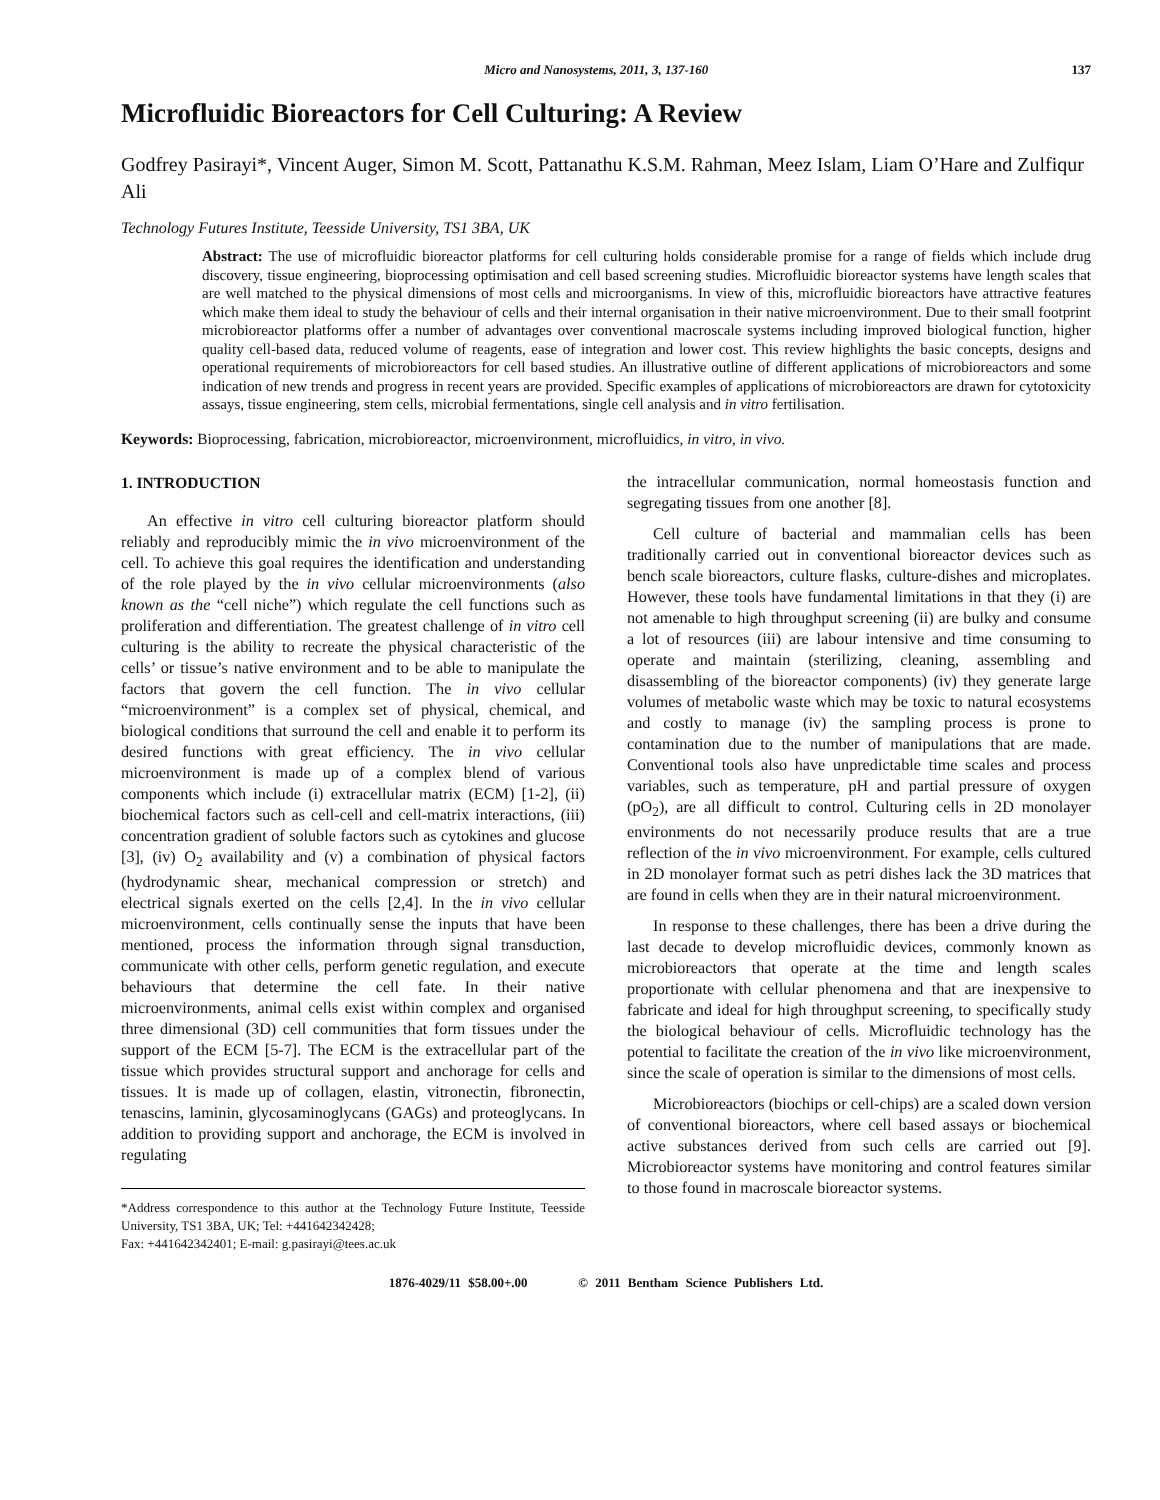Micro and Nanosystems, 2011, 3, 137-160 137
Microfluidic Bioreactors for Cell Culturing: A Review
Godfrey Pasirayi*, Vincent Auger, Simon M. Scott, Pattanathu K.S.M. Rahman, Meez Islam, Liam O’Hare and Zulfiqur Ali
Technology Futures Institute, Teesside University, TS1 3BA, UK
Abstract: The use of microfluidic bioreactor platforms for cell culturing holds considerable promise for a range of fields which include drug discovery, tissue engineering, bioprocessing optimisation and cell based screening studies. Microfluidic bioreactor systems have length scales that are well matched to the physical dimensions of most cells and microorganisms. In view of this, microfluidic bioreactors have attractive features which make them ideal to study the behaviour of cells and their internal organisation in their native microenvironment. Due to their small footprint microbioreactor platforms offer a number of advantages over conventional macroscale systems including improved biological function, higher quality cell-based data, reduced volume of reagents, ease of integration and lower cost. This review highlights the basic concepts, designs and operational requirements of microbioreactors for cell based studies. An illustrative outline of different applications of microbioreactors and some indication of new trends and progress in recent years are provided. Specific examples of applications of microbioreactors are drawn for cytotoxicity assays, tissue engineering, stem cells, microbial fermentations, single cell analysis and in vitro fertilisation.
Keywords: Bioprocessing, fabrication, microbioreactor, microenvironment, microfluidics, in vitro, in vivo.
1. INTRODUCTION
An effective in vitro cell culturing bioreactor platform should reliably and reproducibly mimic the in vivo microenvironment of the cell. To achieve this goal requires the identification and understanding of the role played by the in vivo cellular microenvironments (also known as the “cell niche”) which regulate the cell functions such as proliferation and differentiation. The greatest challenge of in vitro cell culturing is the ability to recreate the physical characteristic of the cells’ or tissue’s native environment and to be able to manipulate the factors that govern the cell function. The in vivo cellular “microenvironment” is a complex set of physical, chemical, and biological conditions that surround the cell and enable it to perform its desired functions with great efficiency. The in vivo cellular microenvironment is made up of a complex blend of various components which include (i) extracellular matrix (ECM) [1-2], (ii) biochemical factors such as cell-cell and cell-matrix interactions, (iii) concentration gradient of soluble factors such as cytokines and glucose [3], (iv) O<sub>2</sub> availability and (v) a combination of physical factors (hydrodynamic shear, mechanical compression or stretch) and electrical signals exerted on the cells [2,4]. In the in vivo cellular microenvironment, cells continually sense the inputs that have been mentioned, process the information through signal transduction, communicate with other cells, perform genetic regulation, and execute behaviours that determine the cell fate. In their native microenvironments, animal cells exist within complex and organised three dimensional (3D) cell communities that form tissues under the support of the ECM [5-7]. The ECM is the extracellular part of the tissue which provides structural support and anchorage for cells and tissues. It is made up of collagen, elastin, vitronectin, fibronectin, tenascins, laminin, glycosaminoglycans (GAGs) and proteoglycans. In addition to providing support and anchorage, the ECM is involved in regulating
*Address correspondence to this author at the Technology Future Institute, Teesside University, TS1 3BA, UK; Tel: +441642342428;
Fax: +441642342401; E-mail: g.pasirayi@tees.ac.uk
the intracellular communication, normal homeostasis function and segregating tissues from one another [8].
Cell culture of bacterial and mammalian cells has been traditionally carried out in conventional bioreactor devices such as bench scale bioreactors, culture flasks, culture-dishes and microplates. However, these tools have fundamental limitations in that they (i) are not amenable to high throughput screening (ii) are bulky and consume a lot of resources (iii) are labour intensive and time consuming to operate and maintain (sterilizing, cleaning, assembling and disassembling of the bioreactor components) (iv) they generate large volumes of metabolic waste which may be toxic to natural ecosystems and costly to manage (iv) the sampling process is prone to contamination due to the number of manipulations that are made. Conventional tools also have unpredictable time scales and process variables, such as temperature, pH and partial pressure of oxygen (pO<sub>2</sub>), are all difficult to control. Culturing cells in 2D monolayer environments do not necessarily produce results that are a true reflection of the in vivo microenvironment. For example, cells cultured in 2D monolayer format such as petri dishes lack the 3D matrices that are found in cells when they are in their natural microenvironment.
In response to these challenges, there has been a drive during the last decade to develop microfluidic devices, commonly known as microbioreactors that operate at the time and length scales proportionate with cellular phenomena and that are inexpensive to fabricate and ideal for high throughput screening, to specifically study the biological behaviour of cells. Microfluidic technology has the potential to facilitate the creation of the in vivo like microenvironment, since the scale of operation is similar to the dimensions of most cells.
Microbioreactors (biochips or cell-chips) are a scaled down version of conventional bioreactors, where cell based assays or biochemical active substances derived from such cells are carried out [9]. Microbioreactor systems have monitoring and control features similar to those found in macroscale bioreactor systems.
1876-4029/11 $58.00+.00 © 2011 Bentham Science Publishers Ltd.